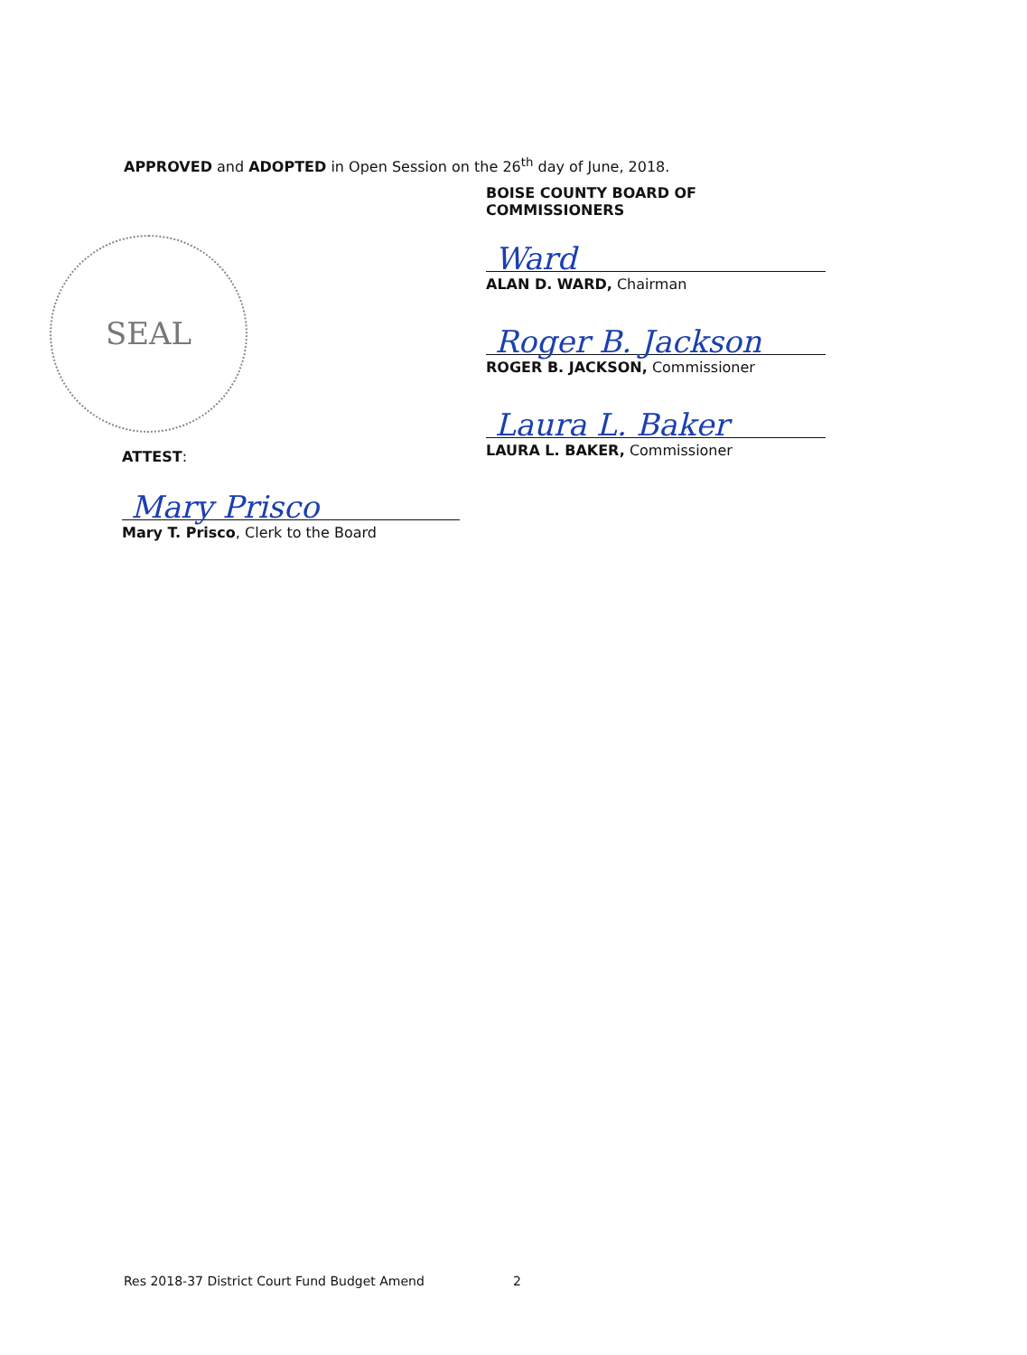APPROVED and ADOPTED in Open Session on the 26<sup>th</sup> day of June, 2018.
SEAL
BOISE COUNTY BOARD OF COMMISSIONERS
Ward
ALAN D. WARD, Chairman
Roger B. Jackson
ROGER B. JACKSON, Commissioner
Laura L. Baker
LAURA L. BAKER, Commissioner
ATTEST:
Mary Prisco
Mary T. Prisco, Clerk to the Board
Res 2018-37 District Court Fund Budget Amend 2